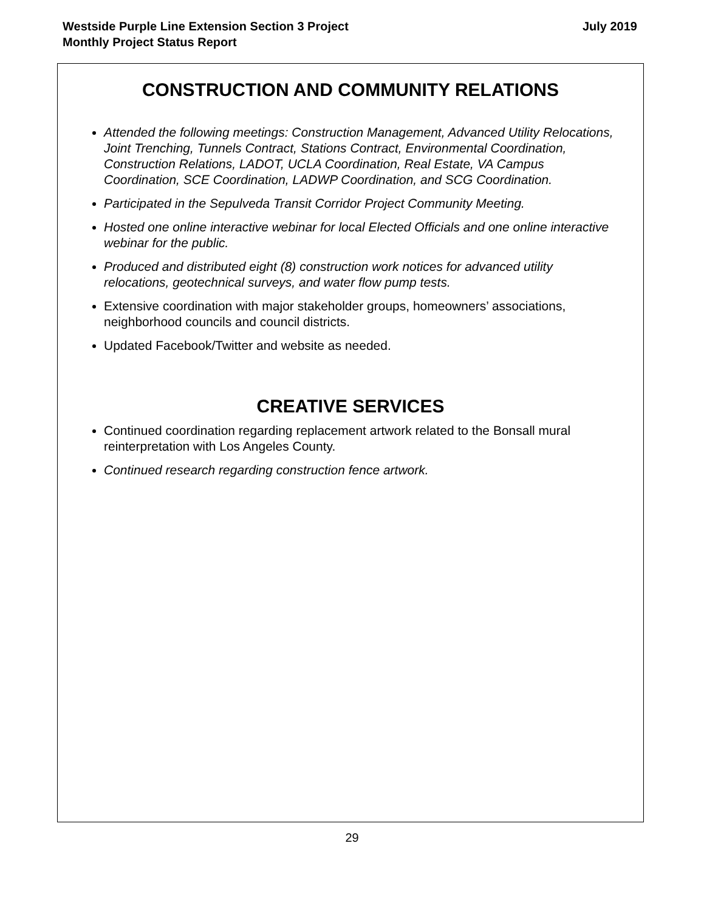Westside Purple Line Extension Section 3 Project
Monthly Project Status Report
July 2019
CONSTRUCTION AND COMMUNITY RELATIONS
Attended the following meetings: Construction Management, Advanced Utility Relocations, Joint Trenching, Tunnels Contract, Stations Contract, Environmental Coordination, Construction Relations, LADOT, UCLA Coordination, Real Estate, VA Campus Coordination, SCE Coordination, LADWP Coordination, and SCG Coordination.
Participated in the Sepulveda Transit Corridor Project Community Meeting.
Hosted one online interactive webinar for local Elected Officials and one online interactive webinar for the public.
Produced and distributed eight (8) construction work notices for advanced utility relocations, geotechnical surveys, and water flow pump tests.
Extensive coordination with major stakeholder groups, homeowners’ associations, neighborhood councils and council districts.
Updated Facebook/Twitter and website as needed.
CREATIVE SERVICES
Continued coordination regarding replacement artwork related to the Bonsall mural reinterpretation with Los Angeles County.
Continued research regarding construction fence artwork.
29